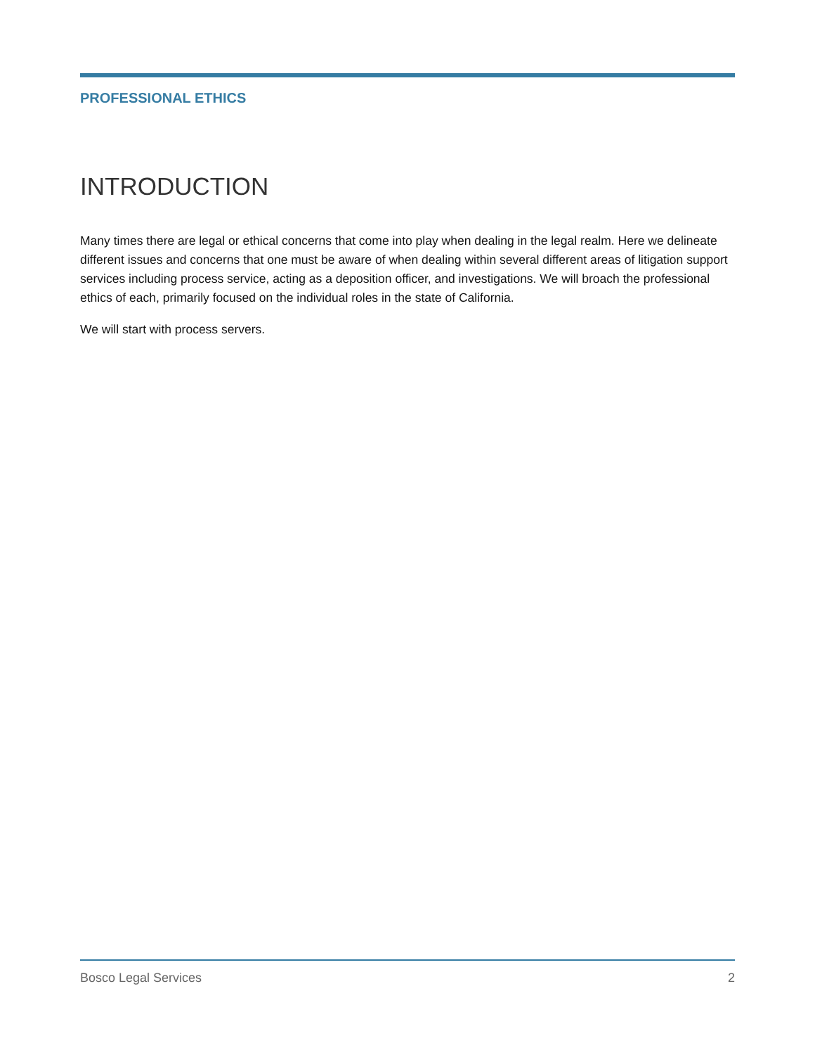PROFESSIONAL ETHICS
INTRODUCTION
Many times there are legal or ethical concerns that come into play when dealing in the legal realm. Here we delineate different issues and concerns that one must be aware of when dealing within several different areas of litigation support services including process service, acting as a deposition officer, and investigations. We will broach the professional ethics of each, primarily focused on the individual roles in the state of California.
We will start with process servers.
Bosco Legal Services 2